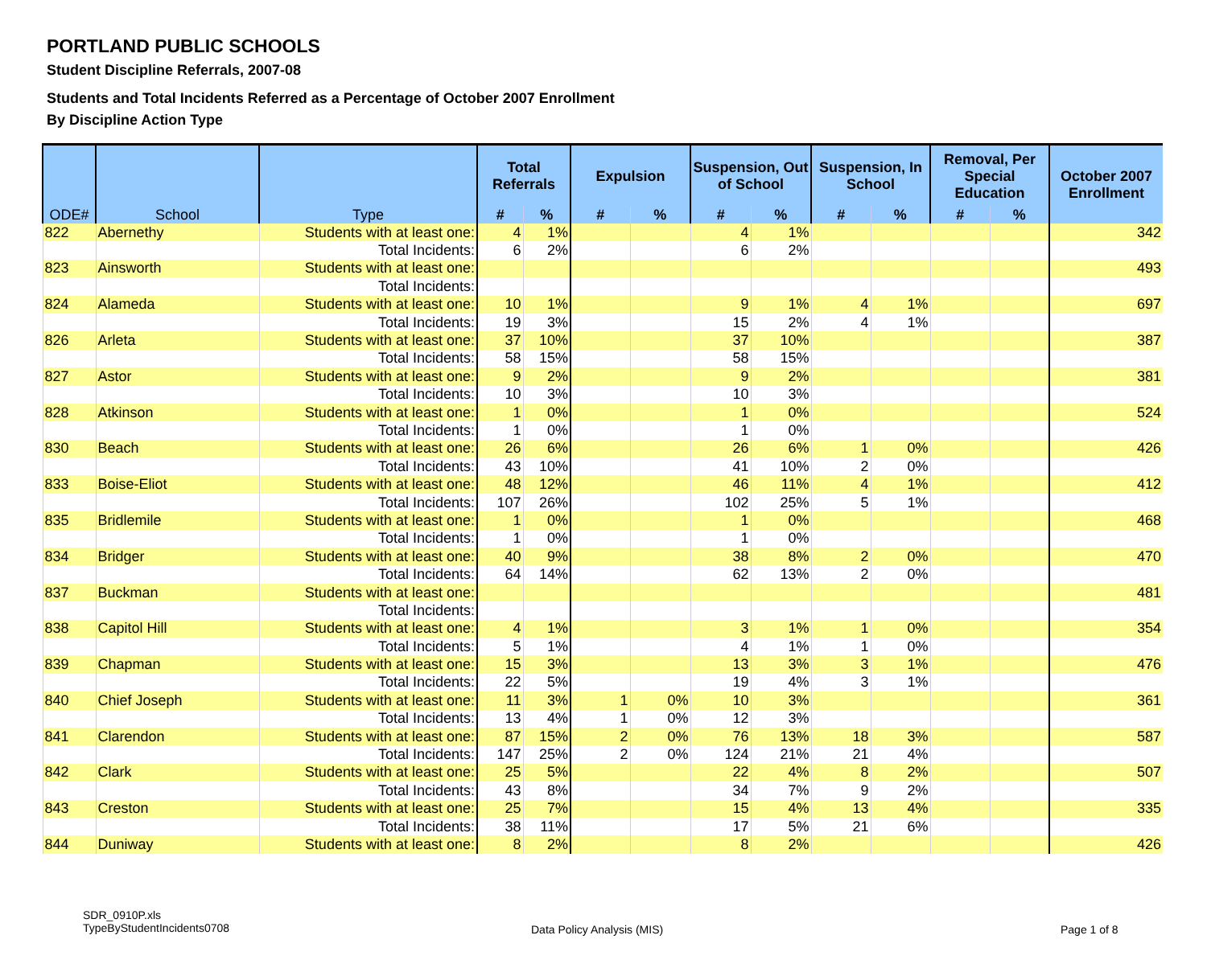PORTLAND PUBLIC SCHOOLS
Student Discipline Referrals, 2007-08
Students and Total Incidents Referred as a Percentage of October 2007 Enrollment
By Discipline Action Type
| ODE# | School | Type | Total Referrals | | Expulsion | | Suspension, Out of School | | Suspension, In School | | Removal, Per Special Education | | October 2007 Enrollment |
| --- | --- | --- | --- | --- | --- | --- | --- | --- | --- | --- | --- | --- | --- |
| | | | # | % | # | % | # | % | # | % | # | % | |
| 822 | Abernethy | Students with at least one: | 4 | 1% | | | 4 | 1% | | | | | 342 |
| | | Total Incidents: | 6 | 2% | | | 6 | 2% | | | | | |
| 823 | Ainsworth | Students with at least one: | | | | | | | | | | | 493 |
| | | Total Incidents: | | | | | | | | | | | |
| 824 | Alameda | Students with at least one: | 10 | 1% | | | 9 | 1% | 4 | 1% | | | 697 |
| | | Total Incidents: | 19 | 3% | | | 15 | 2% | 4 | 1% | | | |
| 826 | Arleta | Students with at least one: | 37 | 10% | | | 37 | 10% | | | | | 387 |
| | | Total Incidents: | 58 | 15% | | | 58 | 15% | | | | | |
| 827 | Astor | Students with at least one: | 9 | 2% | | | 9 | 2% | | | | | 381 |
| | | Total Incidents: | 10 | 3% | | | 10 | 3% | | | | | |
| 828 | Atkinson | Students with at least one: | 1 | 0% | | | 1 | 0% | | | | | 524 |
| | | Total Incidents: | 1 | 0% | | | 1 | 0% | | | | | |
| 830 | Beach | Students with at least one: | 26 | 6% | | | 26 | 6% | 1 | 0% | | | 426 |
| | | Total Incidents: | 43 | 10% | | | 41 | 10% | 2 | 0% | | | |
| 833 | Boise-Eliot | Students with at least one: | 48 | 12% | | | 46 | 11% | 4 | 1% | | | 412 |
| | | Total Incidents: | 107 | 26% | | | 102 | 25% | 5 | 1% | | | |
| 835 | Bridlemile | Students with at least one: | 1 | 0% | | | 1 | 0% | | | | | 468 |
| | | Total Incidents: | 1 | 0% | | | 1 | 0% | | | | | |
| 834 | Bridger | Students with at least one: | 40 | 9% | | | 38 | 8% | 2 | 0% | | | 470 |
| | | Total Incidents: | 64 | 14% | | | 62 | 13% | 2 | 0% | | | |
| 837 | Buckman | Students with at least one: | | | | | | | | | | | 481 |
| | | Total Incidents: | | | | | | | | | | | |
| 838 | Capitol Hill | Students with at least one: | 4 | 1% | | | 3 | 1% | 1 | 0% | | | 354 |
| | | Total Incidents: | 5 | 1% | | | 4 | 1% | 1 | 0% | | | |
| 839 | Chapman | Students with at least one: | 15 | 3% | | | 13 | 3% | 3 | 1% | | | 476 |
| | | Total Incidents: | 22 | 5% | | | 19 | 4% | 3 | 1% | | | |
| 840 | Chief Joseph | Students with at least one: | 11 | 3% | 1 | 0% | 10 | 3% | | | | | 361 |
| | | Total Incidents: | 13 | 4% | 1 | 0% | 12 | 3% | | | | | |
| 841 | Clarendon | Students with at least one: | 87 | 15% | 2 | 0% | 76 | 13% | 18 | 3% | | | 587 |
| | | Total Incidents: | 147 | 25% | 2 | 0% | 124 | 21% | 21 | 4% | | | |
| 842 | Clark | Students with at least one: | 25 | 5% | | | 22 | 4% | 8 | 2% | | | 507 |
| | | Total Incidents: | 43 | 8% | | | 34 | 7% | 9 | 2% | | | |
| 843 | Creston | Students with at least one: | 25 | 7% | | | 15 | 4% | 13 | 4% | | | 335 |
| | | Total Incidents: | 38 | 11% | | | 17 | 5% | 21 | 6% | | | |
| 844 | Duniway | Students with at least one: | 8 | 2% | | | 8 | 2% | | | | | 426 |
SDR_0910P.xls
TypeByStudentIncidents0708
Data Policy Analysis (MIS) Page 1 of 8